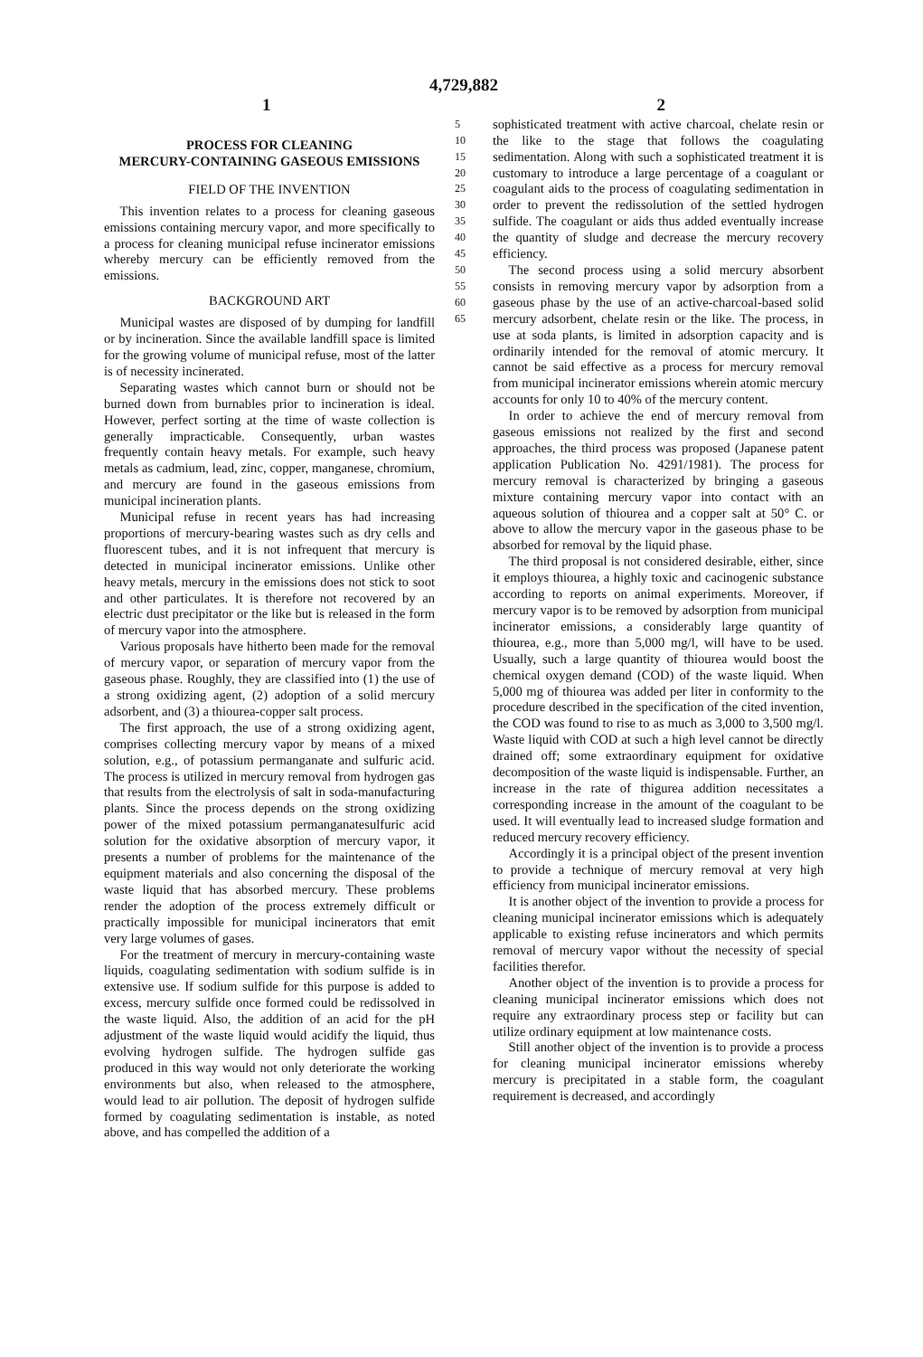4,729,882
1 2
PROCESS FOR CLEANING
MERCURY-CONTAINING GASEOUS EMISSIONS
FIELD OF THE INVENTION
This invention relates to a process for cleaning gaseous emissions containing mercury vapor, and more specifically to a process for cleaning municipal refuse incinerator emissions whereby mercury can be efficiently removed from the emissions.
BACKGROUND ART
Municipal wastes are disposed of by dumping for landfill or by incineration. Since the available landfill space is limited for the growing volume of municipal refuse, most of the latter is of necessity incinerated.
Separating wastes which cannot burn or should not be burned down from burnables prior to incineration is ideal. However, perfect sorting at the time of waste collection is generally impracticable. Consequently, urban wastes frequently contain heavy metals. For example, such heavy metals as cadmium, lead, zinc, copper, manganese, chromium, and mercury are found in the gaseous emissions from municipal incineration plants.
Municipal refuse in recent years has had increasing proportions of mercury-bearing wastes such as dry cells and fluorescent tubes, and it is not infrequent that mercury is detected in municipal incinerator emissions. Unlike other heavy metals, mercury in the emissions does not stick to soot and other particulates. It is therefore not recovered by an electric dust precipitator or the like but is released in the form of mercury vapor into the atmosphere.
Various proposals have hitherto been made for the removal of mercury vapor, or separation of mercury vapor from the gaseous phase. Roughly, they are classified into (1) the use of a strong oxidizing agent, (2) adoption of a solid mercury adsorbent, and (3) a thiourea-copper salt process.
The first approach, the use of a strong oxidizing agent, comprises collecting mercury vapor by means of a mixed solution, e.g., of potassium permanganate and sulfuric acid. The process is utilized in mercury removal from hydrogen gas that results from the electrolysis of salt in soda-manufacturing plants. Since the process depends on the strong oxidizing power of the mixed potassium permanganatesulfuric acid solution for the oxidative absorption of mercury vapor, it presents a number of problems for the maintenance of the equipment materials and also concerning the disposal of the waste liquid that has absorbed mercury. These problems render the adoption of the process extremely difficult or practically impossible for municipal incinerators that emit very large volumes of gases.
For the treatment of mercury in mercury-containing waste liquids, coagulating sedimentation with sodium sulfide is in extensive use. If sodium sulfide for this purpose is added to excess, mercury sulfide once formed could be redissolved in the waste liquid. Also, the addition of an acid for the pH adjustment of the waste liquid would acidify the liquid, thus evolving hydrogen sulfide. The hydrogen sulfide gas produced in this way would not only deteriorate the working environments but also, when released to the atmosphere, would lead to air pollution. The deposit of hydrogen sulfide formed by coagulating sedimentation is instable, as noted above, and has compelled the addition of a
5 10 15 20 25 30 35 40 45 50 55 60 65
sophisticated treatment with active charcoal, chelate resin or the like to the stage that follows the coagulating sedimentation. Along with such a sophisticated treatment it is customary to introduce a large percentage of a coagulant or coagulant aids to the process of coagulating sedimentation in order to prevent the redissolution of the settled hydrogen sulfide. The coagulant or aids thus added eventually increase the quantity of sludge and decrease the mercury recovery efficiency.
The second process using a solid mercury absorbent consists in removing mercury vapor by adsorption from a gaseous phase by the use of an active-charcoal-based solid mercury adsorbent, chelate resin or the like. The process, in use at soda plants, is limited in adsorption capacity and is ordinarily intended for the removal of atomic mercury. It cannot be said effective as a process for mercury removal from municipal incinerator emissions wherein atomic mercury accounts for only 10 to 40% of the mercury content.
In order to achieve the end of mercury removal from gaseous emissions not realized by the first and second approaches, the third process was proposed (Japanese patent application Publication No. 4291/1981). The process for mercury removal is characterized by bringing a gaseous mixture containing mercury vapor into contact with an aqueous solution of thiourea and a copper salt at 50° C. or above to allow the mercury vapor in the gaseous phase to be absorbed for removal by the liquid phase.
The third proposal is not considered desirable, either, since it employs thiourea, a highly toxic and cacinogenic substance according to reports on animal experiments. Moreover, if mercury vapor is to be removed by adsorption from municipal incinerator emissions, a considerably large quantity of thiourea, e.g., more than 5,000 mg/l, will have to be used. Usually, such a large quantity of thiourea would boost the chemical oxygen demand (COD) of the waste liquid. When 5,000 mg of thiourea was added per liter in conformity to the procedure described in the specification of the cited invention, the COD was found to rise to as much as 3,000 to 3,500 mg/l. Waste liquid with COD at such a high level cannot be directly drained off; some extraordinary equipment for oxidative decomposition of the waste liquid is indispensable. Further, an increase in the rate of thigurea addition necessitates a corresponding increase in the amount of the coagulant to be used. It will eventually lead to increased sludge formation and reduced mercury recovery efficiency.
Accordingly it is a principal object of the present invention to provide a technique of mercury removal at very high efficiency from municipal incinerator emissions.
It is another object of the invention to provide a process for cleaning municipal incinerator emissions which is adequately applicable to existing refuse incinerators and which permits removal of mercury vapor without the necessity of special facilities therefor.
Another object of the invention is to provide a process for cleaning municipal incinerator emissions which does not require any extraordinary process step or facility but can utilize ordinary equipment at low maintenance costs.
Still another object of the invention is to provide a process for cleaning municipal incinerator emissions whereby mercury is precipitated in a stable form, the coagulant requirement is decreased, and accordingly